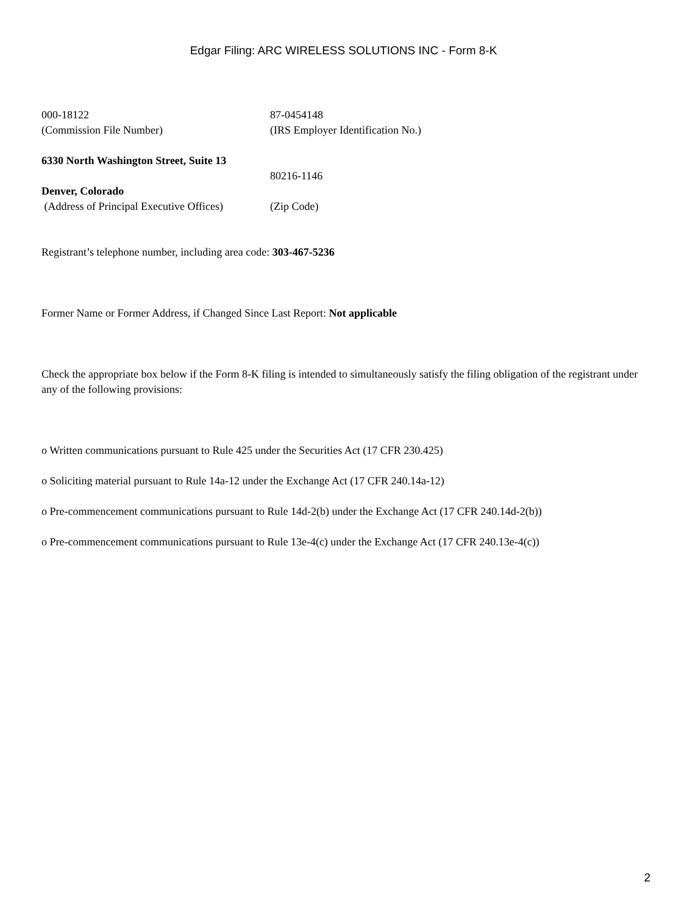Edgar Filing: ARC WIRELESS SOLUTIONS INC - Form 8-K
| 000-18122 (Commission File Number) | 87-0454148 (IRS Employer Identification No.) |
| 6330 North Washington Street, Suite 13 Denver, Colorado (Address of Principal Executive Offices) | 80216-1146 (Zip Code) |
Registrant’s telephone number, including area code: 303-467-5236
Former Name or Former Address, if Changed Since Last Report: Not applicable
Check the appropriate box below if the Form 8-K filing is intended to simultaneously satisfy the filing obligation of the registrant under any of the following provisions:
o Written communications pursuant to Rule 425 under the Securities Act (17 CFR 230.425)
o Soliciting material pursuant to Rule 14a-12 under the Exchange Act (17 CFR 240.14a-12)
o Pre-commencement communications pursuant to Rule 14d-2(b) under the Exchange Act (17 CFR 240.14d-2(b))
o Pre-commencement communications pursuant to Rule 13e-4(c) under the Exchange Act (17 CFR 240.13e-4(c))
2